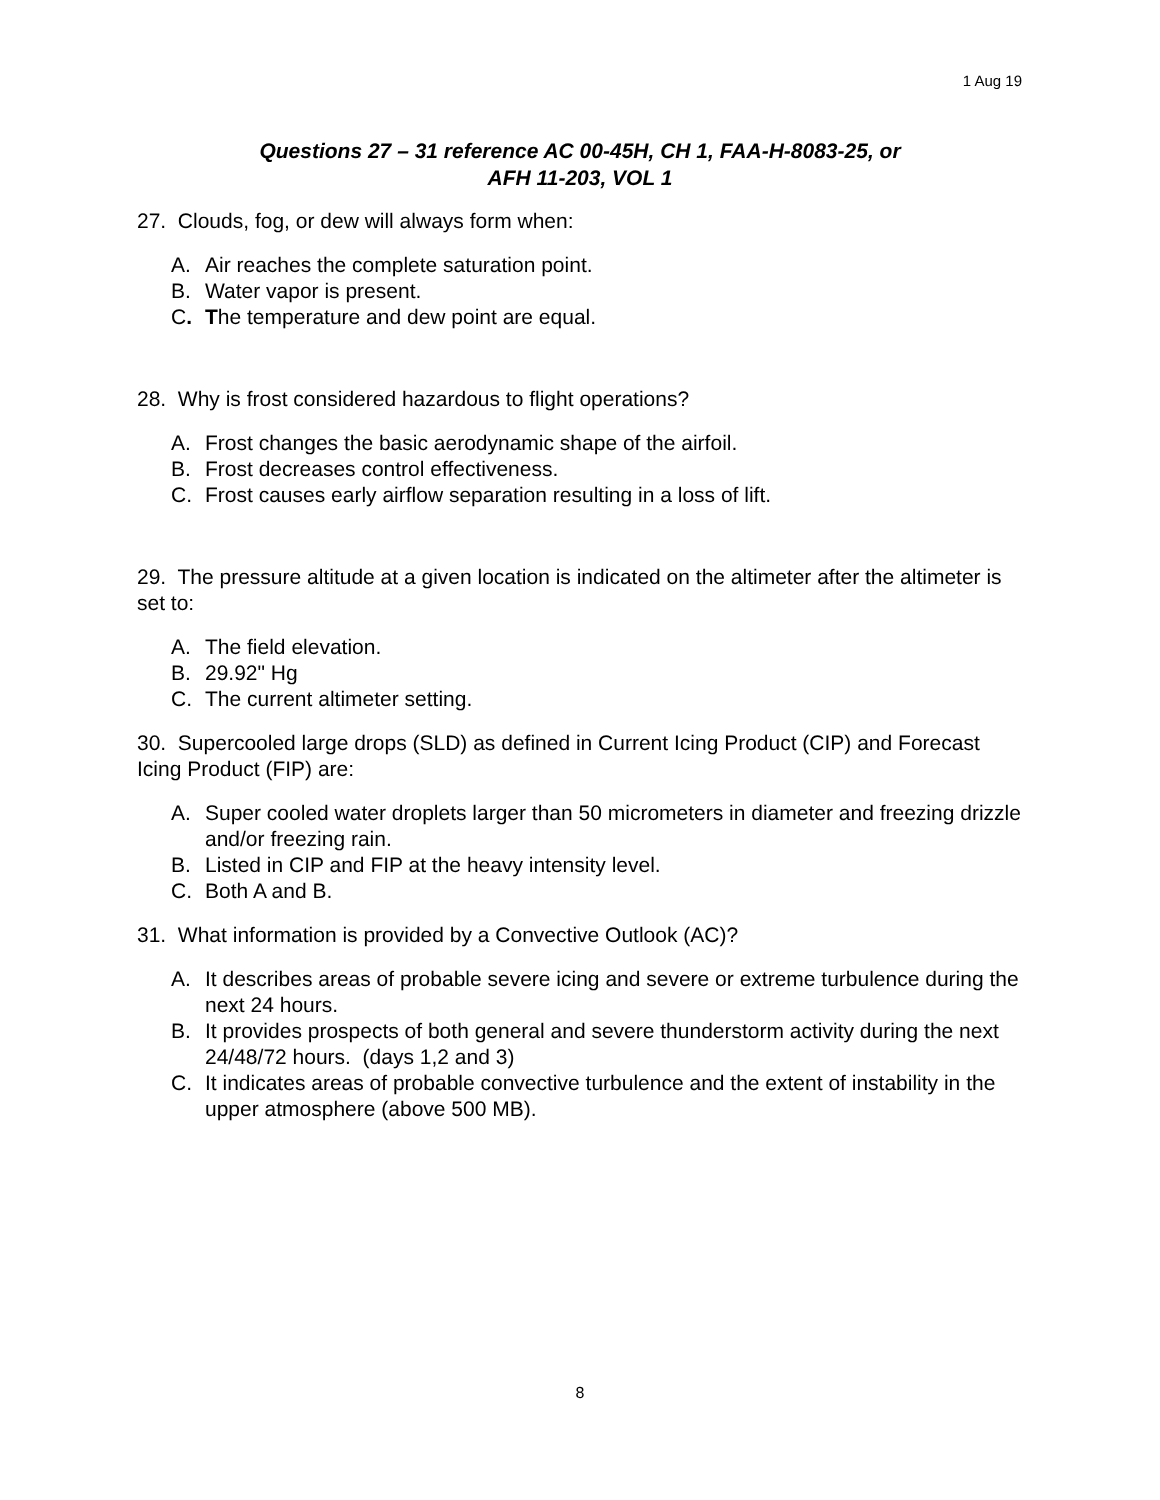1 Aug 19
Questions 27 – 31 reference AC 00-45H, CH 1, FAA-H-8083-25, or
AFH 11-203, VOL 1
27. Clouds, fog, or dew will always form when:
A. Air reaches the complete saturation point.
B. Water vapor is present.
C. The temperature and dew point are equal.
28. Why is frost considered hazardous to flight operations?
A. Frost changes the basic aerodynamic shape of the airfoil.
B. Frost decreases control effectiveness.
C. Frost causes early airflow separation resulting in a loss of lift.
29. The pressure altitude at a given location is indicated on the altimeter after the altimeter is set to:
A. The field elevation.
B. 29.92" Hg
C. The current altimeter setting.
30. Supercooled large drops (SLD) as defined in Current Icing Product (CIP) and Forecast Icing Product (FIP) are:
A. Super cooled water droplets larger than 50 micrometers in diameter and freezing drizzle and/or freezing rain.
B. Listed in CIP and FIP at the heavy intensity level.
C. Both A and B.
31. What information is provided by a Convective Outlook (AC)?
A. It describes areas of probable severe icing and severe or extreme turbulence during the next 24 hours.
B. It provides prospects of both general and severe thunderstorm activity during the next 24/48/72 hours. (days 1,2 and 3)
C. It indicates areas of probable convective turbulence and the extent of instability in the upper atmosphere (above 500 MB).
8